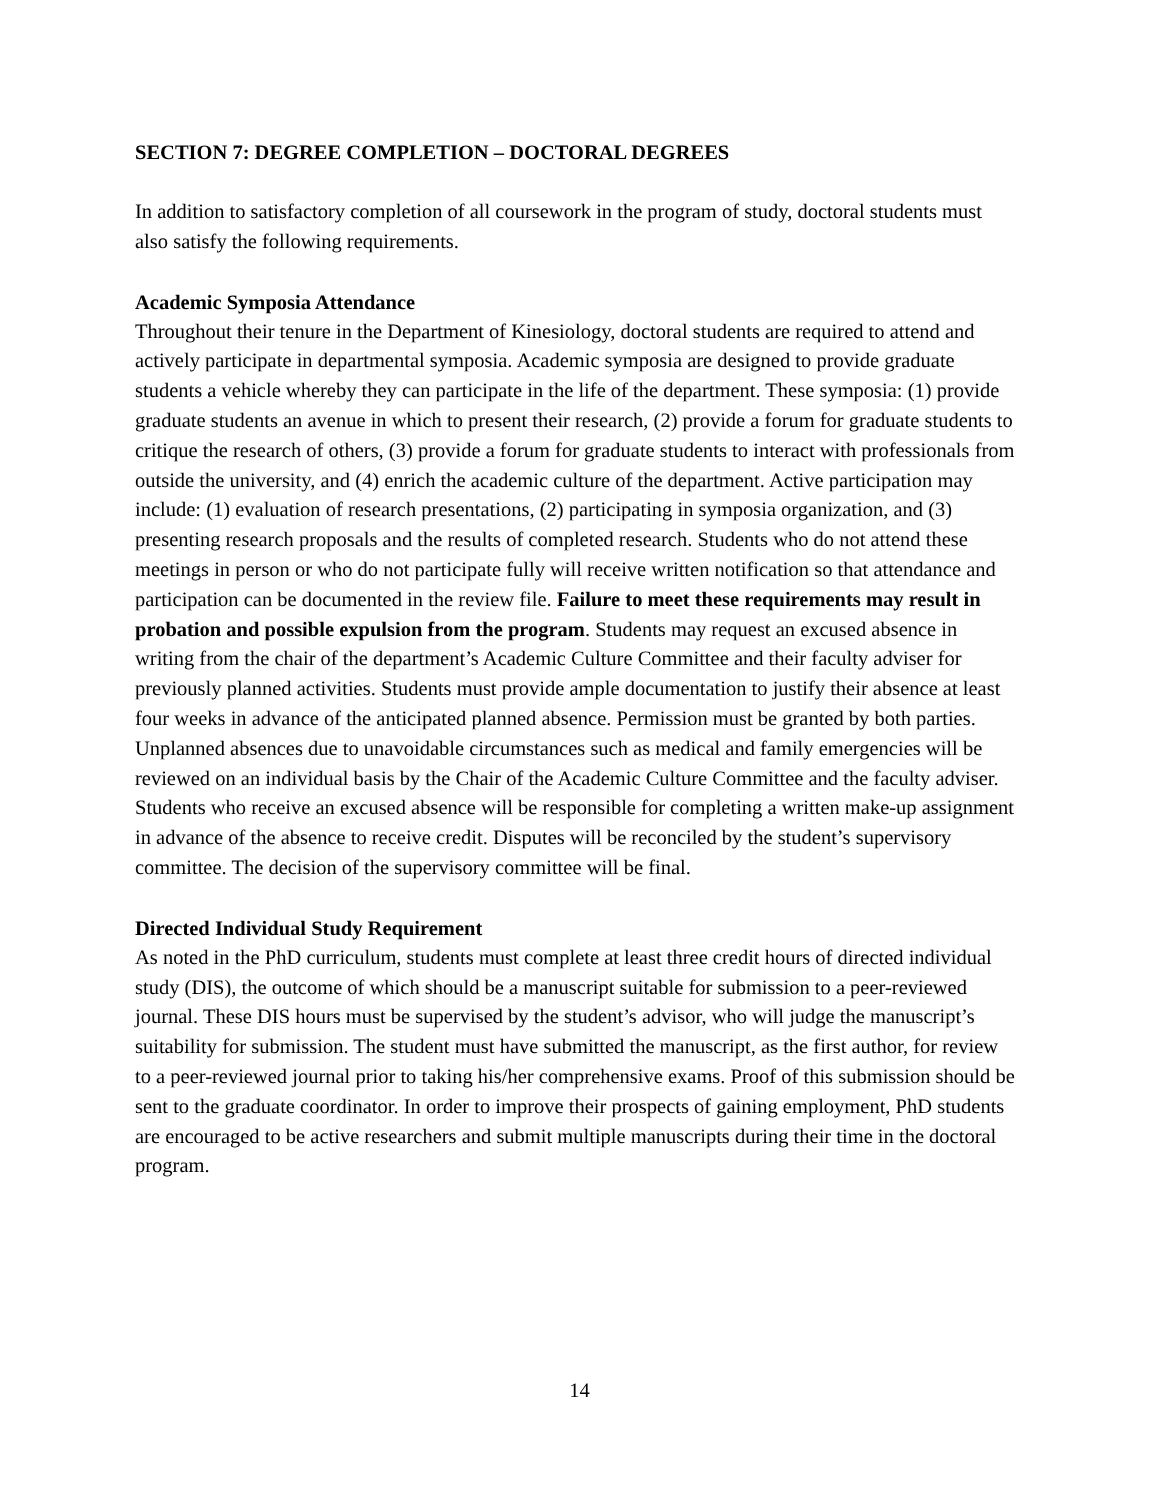SECTION 7: DEGREE COMPLETION – DOCTORAL DEGREES
In addition to satisfactory completion of all coursework in the program of study, doctoral students must also satisfy the following requirements.
Academic Symposia Attendance
Throughout their tenure in the Department of Kinesiology, doctoral students are required to attend and actively participate in departmental symposia. Academic symposia are designed to provide graduate students a vehicle whereby they can participate in the life of the department. These symposia: (1) provide graduate students an avenue in which to present their research, (2) provide a forum for graduate students to critique the research of others, (3) provide a forum for graduate students to interact with professionals from outside the university, and (4) enrich the academic culture of the department. Active participation may include: (1) evaluation of research presentations, (2) participating in symposia organization, and (3) presenting research proposals and the results of completed research. Students who do not attend these meetings in person or who do not participate fully will receive written notification so that attendance and participation can be documented in the review file. Failure to meet these requirements may result in probation and possible expulsion from the program. Students may request an excused absence in writing from the chair of the department’s Academic Culture Committee and their faculty adviser for previously planned activities. Students must provide ample documentation to justify their absence at least four weeks in advance of the anticipated planned absence. Permission must be granted by both parties. Unplanned absences due to unavoidable circumstances such as medical and family emergencies will be reviewed on an individual basis by the Chair of the Academic Culture Committee and the faculty adviser. Students who receive an excused absence will be responsible for completing a written make-up assignment in advance of the absence to receive credit. Disputes will be reconciled by the student’s supervisory committee. The decision of the supervisory committee will be final.
Directed Individual Study Requirement
As noted in the PhD curriculum, students must complete at least three credit hours of directed individual study (DIS), the outcome of which should be a manuscript suitable for submission to a peer-reviewed journal. These DIS hours must be supervised by the student’s advisor, who will judge the manuscript’s suitability for submission. The student must have submitted the manuscript, as the first author, for review to a peer-reviewed journal prior to taking his/her comprehensive exams. Proof of this submission should be sent to the graduate coordinator. In order to improve their prospects of gaining employment, PhD students are encouraged to be active researchers and submit multiple manuscripts during their time in the doctoral program.
14